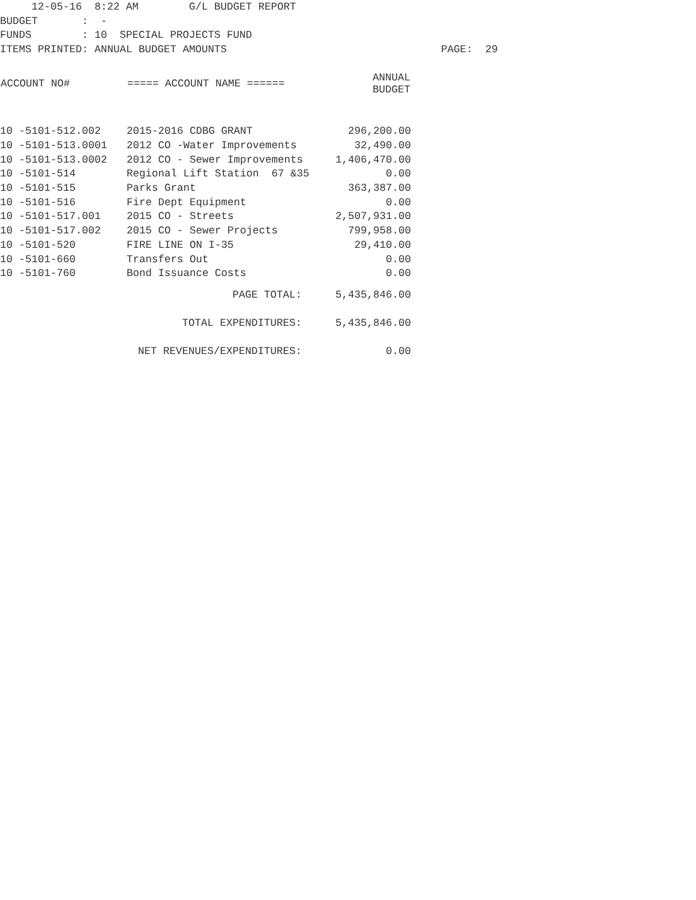12-05-16 8:22 AM G/L BUDGET REPORT
BUDGET : -
FUNDS : 10 SPECIAL PROJECTS FUND
ITEMS PRINTED: ANNUAL BUDGET AMOUNTS PAGE: 29
| ACCOUNT NO# | ===== ACCOUNT NAME ====== | ANNUAL BUDGET |
| --- | --- | --- |
| 10 -5101-512.002 | 2015-2016 CDBG GRANT | 296,200.00 |
| 10 -5101-513.0001 | 2012 CO -Water Improvements | 32,490.00 |
| 10 -5101-513.0002 | 2012 CO - Sewer Improvements | 1,406,470.00 |
| 10 -5101-514 | Regional Lift Station 67 &35 | 0.00 |
| 10 -5101-515 | Parks Grant | 363,387.00 |
| 10 -5101-516 | Fire Dept Equipment | 0.00 |
| 10 -5101-517.001 | 2015 CO - Streets | 2,507,931.00 |
| 10 -5101-517.002 | 2015 CO - Sewer Projects | 799,958.00 |
| 10 -5101-520 | FIRE LINE ON I-35 | 29,410.00 |
| 10 -5101-660 | Transfers Out | 0.00 |
| 10 -5101-760 | Bond Issuance Costs | 0.00 |
| | PAGE TOTAL: | 5,435,846.00 |
| | TOTAL EXPENDITURES: | 5,435,846.00 |
| | NET REVENUES/EXPENDITURES: | 0.00 |